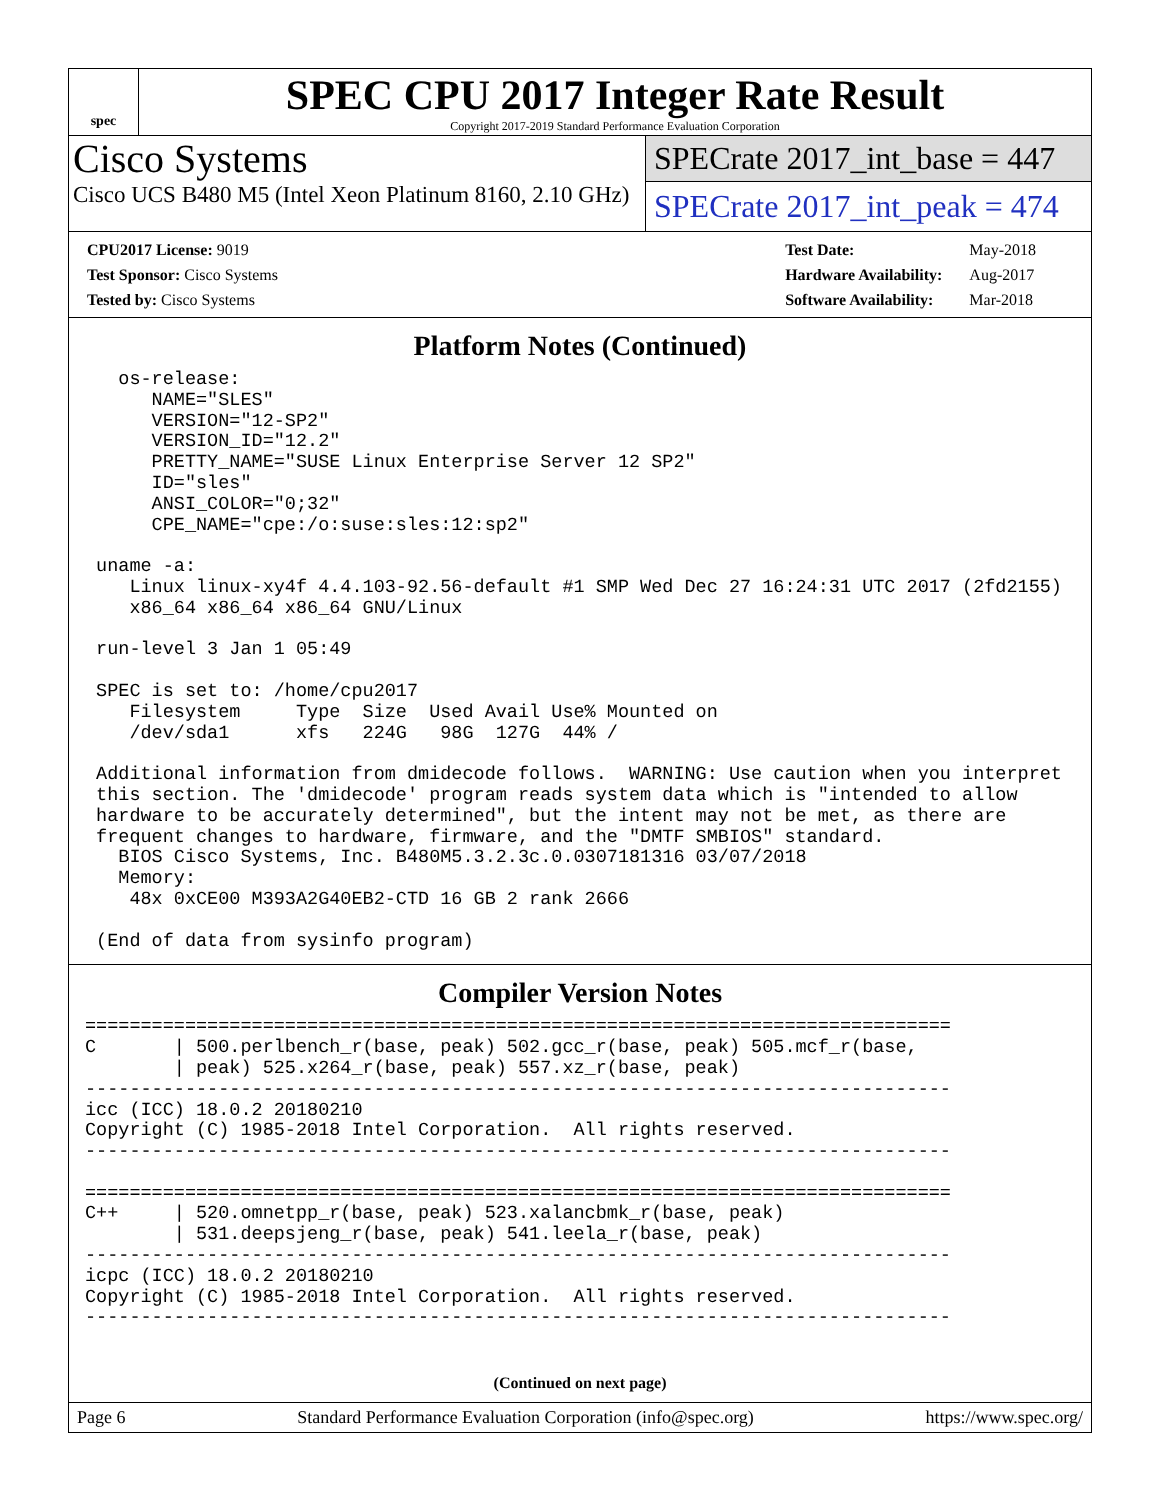spec
SPEC CPU 2017 Integer Rate Result
Copyright 2017-2019 Standard Performance Evaluation Corporation
Cisco Systems
Cisco UCS B480 M5 (Intel Xeon Platinum 8160, 2.10 GHz)
SPECrate 2017_int_base = 447
SPECrate 2017_int_peak = 474
| CPU2017 License: 9019 |
| Test Sponsor: Cisco Systems |
| Tested by: Cisco Systems |
| Test Date: | May-2018 |
| Hardware Availability: | Aug-2017 |
| Software Availability: | Mar-2018 |
Platform Notes (Continued)
   os-release:
      NAME="SLES"
      VERSION="12-SP2"
      VERSION_ID="12.2"
      PRETTY_NAME="SUSE Linux Enterprise Server 12 SP2"
      ID="sles"
      ANSI_COLOR="0;32"
      CPE_NAME="cpe:/o:suse:sles:12:sp2"

 uname -a:
    Linux linux-xy4f 4.4.103-92.56-default #1 SMP Wed Dec 27 16:24:31 UTC 2017 (2fd2155)
    x86_64 x86_64 x86_64 GNU/Linux

 run-level 3 Jan 1 05:49

 SPEC is set to: /home/cpu2017
    Filesystem     Type  Size  Used Avail Use% Mounted on
    /dev/sda1      xfs   224G   98G  127G  44% /

 Additional information from dmidecode follows.  WARNING: Use caution when you interpret
 this section. The 'dmidecode' program reads system data which is "intended to allow
 hardware to be accurately determined", but the intent may not be met, as there are
 frequent changes to hardware, firmware, and the "DMTF SMBIOS" standard.
   BIOS Cisco Systems, Inc. B480M5.3.2.3c.0.0307181316 03/07/2018
   Memory:
    48x 0xCE00 M393A2G40EB2-CTD 16 GB 2 rank 2666

 (End of data from sysinfo program)
Compiler Version Notes
==============================================================================
C       | 500.perlbench_r(base, peak) 502.gcc_r(base, peak) 505.mcf_r(base,
        | peak) 525.x264_r(base, peak) 557.xz_r(base, peak)
------------------------------------------------------------------------------
icc (ICC) 18.0.2 20180210
Copyright (C) 1985-2018 Intel Corporation.  All rights reserved.
------------------------------------------------------------------------------

==============================================================================
C++     | 520.omnetpp_r(base, peak) 523.xalancbmk_r(base, peak)
        | 531.deepsjeng_r(base, peak) 541.leela_r(base, peak)
------------------------------------------------------------------------------
icpc (ICC) 18.0.2 20180210
Copyright (C) 1985-2018 Intel Corporation.  All rights reserved.
------------------------------------------------------------------------------
(Continued on next page)
Page 6 Standard Performance Evaluation Corporation (info@spec.org) https://www.spec.org/